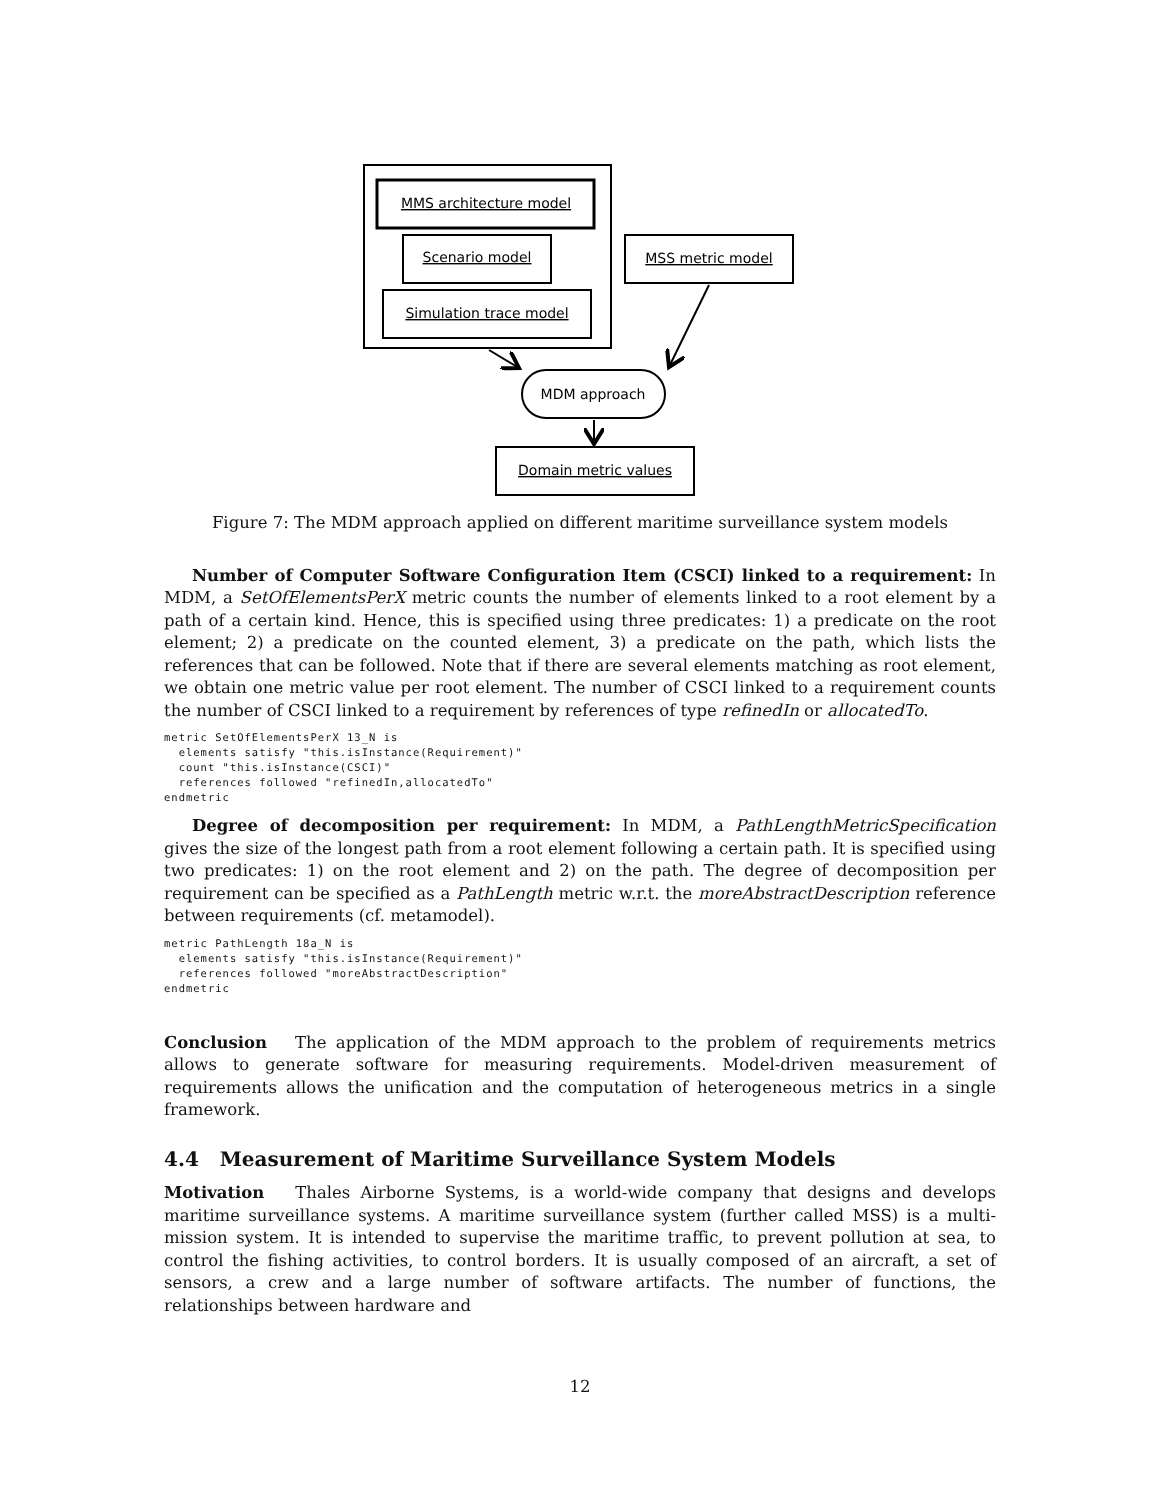MMS architecture model
Scenario model
Simulation trace model
MSS metric model
MDM approach
Domain metric values
Figure 7: The MDM approach applied on different maritime surveillance system models
Number of Computer Software Configuration Item (CSCI) linked to a requirement: In MDM, a SetOfElementsPerX metric counts the number of elements linked to a root element by a path of a certain kind. Hence, this is specified using three predicates: 1) a predicate on the root element; 2) a predicate on the counted element, 3) a predicate on the path, which lists the references that can be followed. Note that if there are several elements matching as root element, we obtain one metric value per root element. The number of CSCI linked to a requirement counts the number of CSCI linked to a requirement by references of type refinedIn or allocatedTo.
metric SetOfElementsPerX 13_N is
  elements satisfy "this.isInstance(Requirement)"
  count "this.isInstance(CSCI)"
  references followed "refinedIn,allocatedTo"
endmetric
Degree of decomposition per requirement: In MDM, a PathLengthMetricSpecification gives the size of the longest path from a root element following a certain path. It is specified using two predicates: 1) on the root element and 2) on the path. The degree of decomposition per requirement can be specified as a PathLength metric w.r.t. the moreAbstractDescription reference between requirements (cf. metamodel).
metric PathLength 18a_N is
  elements satisfy "this.isInstance(Requirement)"
  references followed "moreAbstractDescription"
endmetric
Conclusion The application of the MDM approach to the problem of requirements metrics allows to generate software for measuring requirements. Model-driven measurement of requirements allows the unification and the computation of heterogeneous metrics in a single framework.
4.4 Measurement of Maritime Surveillance System Models
Motivation Thales Airborne Systems, is a world-wide company that designs and develops maritime surveillance systems. A maritime surveillance system (further called MSS) is a multi-mission system. It is intended to supervise the maritime traffic, to prevent pollution at sea, to control the fishing activities, to control borders. It is usually composed of an aircraft, a set of sensors, a crew and a large number of software artifacts. The number of functions, the relationships between hardware and
12